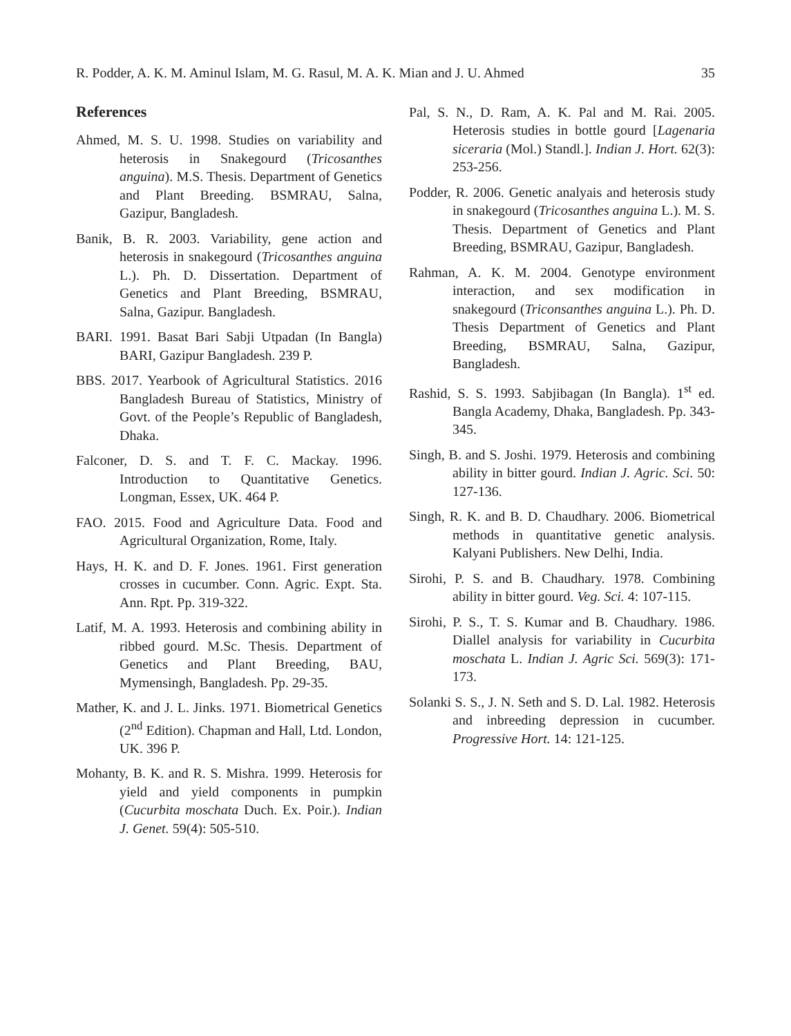R. Podder, A. K. M. Aminul Islam, M. G. Rasul, M. A. K. Mian and J. U. Ahmed 35
References
Ahmed, M. S. U. 1998. Studies on variability and heterosis in Snakegourd (Tricosanthes anguina). M.S. Thesis. Department of Genetics and Plant Breeding. BSMRAU, Salna, Gazipur, Bangladesh.
Banik, B. R. 2003. Variability, gene action and heterosis in snakegourd (Tricosanthes anguina L.). Ph. D. Dissertation. Department of Genetics and Plant Breeding, BSMRAU, Salna, Gazipur. Bangladesh.
BARI. 1991. Basat Bari Sabji Utpadan (In Bangla) BARI, Gazipur Bangladesh. 239 P.
BBS. 2017. Yearbook of Agricultural Statistics. 2016 Bangladesh Bureau of Statistics, Ministry of Govt. of the People’s Republic of Bangladesh, Dhaka.
Falconer, D. S. and T. F. C. Mackay. 1996. Introduction to Quantitative Genetics. Longman, Essex, UK. 464 P.
FAO. 2015. Food and Agriculture Data. Food and Agricultural Organization, Rome, Italy.
Hays, H. K. and D. F. Jones. 1961. First generation crosses in cucumber. Conn. Agric. Expt. Sta. Ann. Rpt. Pp. 319-322.
Latif, M. A. 1993. Heterosis and combining ability in ribbed gourd. M.Sc. Thesis. Department of Genetics and Plant Breeding, BAU, Mymensingh, Bangladesh. Pp. 29-35.
Mather, K. and J. L. Jinks. 1971. Biometrical Genetics (2<sup>nd</sup> Edition). Chapman and Hall, Ltd. London, UK. 396 P.
Mohanty, B. K. and R. S. Mishra. 1999. Heterosis for yield and yield components in pumpkin (Cucurbita moschata Duch. Ex. Poir.). Indian J. Genet. 59(4): 505-510.
Pal, S. N., D. Ram, A. K. Pal and M. Rai. 2005. Heterosis studies in bottle gourd [Lagenaria siceraria (Mol.) Standl.]. Indian J. Hort. 62(3): 253-256.
Podder, R. 2006. Genetic analyais and heterosis study in snakegourd (Tricosanthes anguina L.). M. S. Thesis. Department of Genetics and Plant Breeding, BSMRAU, Gazipur, Bangladesh.
Rahman, A. K. M. 2004. Genotype environment interaction, and sex modification in snakegourd (Triconsanthes anguina L.). Ph. D. Thesis Department of Genetics and Plant Breeding, BSMRAU, Salna, Gazipur, Bangladesh.
Rashid, S. S. 1993. Sabjibagan (In Bangla). 1<sup>st</sup> ed. Bangla Academy, Dhaka, Bangladesh. Pp. 343-345.
Singh, B. and S. Joshi. 1979. Heterosis and combining ability in bitter gourd. Indian J. Agric. Sci. 50: 127-136.
Singh, R. K. and B. D. Chaudhary. 2006. Biometrical methods in quantitative genetic analysis. Kalyani Publishers. New Delhi, India.
Sirohi, P. S. and B. Chaudhary. 1978. Combining ability in bitter gourd. Veg. Sci. 4: 107-115.
Sirohi, P. S., T. S. Kumar and B. Chaudhary. 1986. Diallel analysis for variability in Cucurbita moschata L. Indian J. Agric Sci. 569(3): 171-173.
Solanki S. S., J. N. Seth and S. D. Lal. 1982. Heterosis and inbreeding depression in cucumber. Progressive Hort. 14: 121-125.